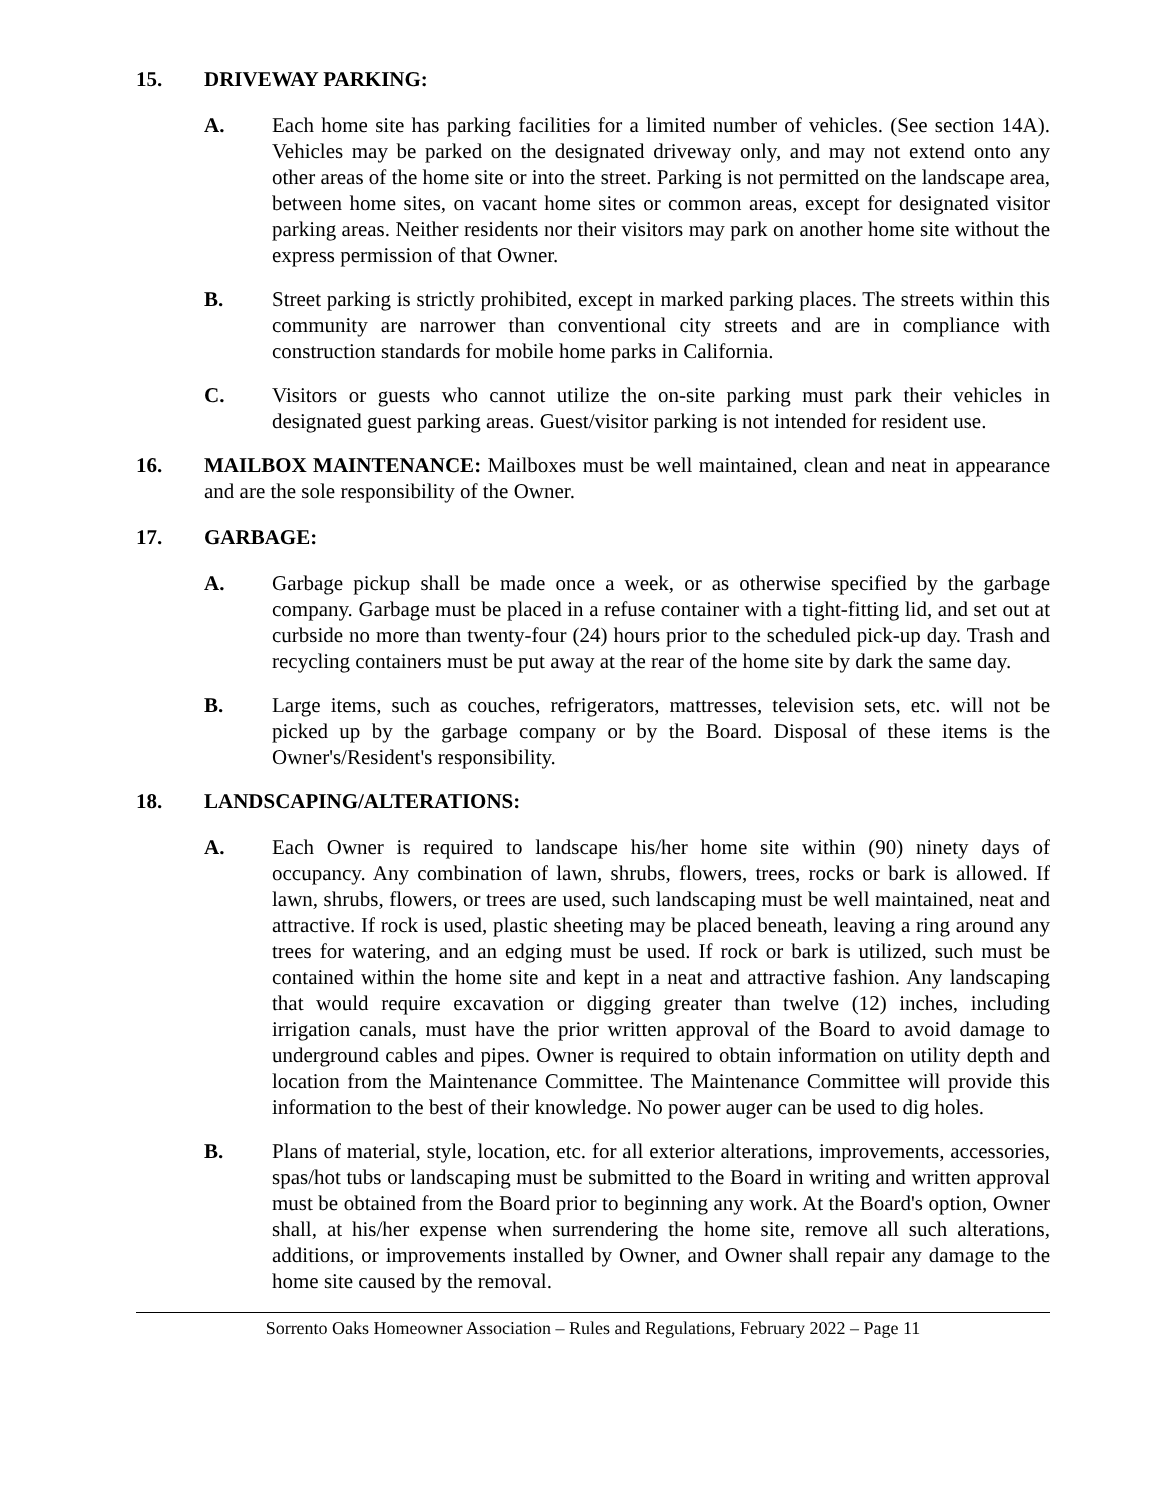15. DRIVEWAY PARKING:
A. Each home site has parking facilities for a limited number of vehicles. (See section 14A). Vehicles may be parked on the designated driveway only, and may not extend onto any other areas of the home site or into the street. Parking is not permitted on the landscape area, between home sites, on vacant home sites or common areas, except for designated visitor parking areas. Neither residents nor their visitors may park on another home site without the express permission of that Owner.
B. Street parking is strictly prohibited, except in marked parking places. The streets within this community are narrower than conventional city streets and are in compliance with construction standards for mobile home parks in California.
C. Visitors or guests who cannot utilize the on-site parking must park their vehicles in designated guest parking areas. Guest/visitor parking is not intended for resident use.
16. MAILBOX MAINTENANCE: Mailboxes must be well maintained, clean and neat in appearance and are the sole responsibility of the Owner.
17. GARBAGE:
A. Garbage pickup shall be made once a week, or as otherwise specified by the garbage company. Garbage must be placed in a refuse container with a tight-fitting lid, and set out at curbside no more than twenty-four (24) hours prior to the scheduled pick-up day. Trash and recycling containers must be put away at the rear of the home site by dark the same day.
B. Large items, such as couches, refrigerators, mattresses, television sets, etc. will not be picked up by the garbage company or by the Board. Disposal of these items is the Owner's/Resident's responsibility.
18. LANDSCAPING/ALTERATIONS:
A. Each Owner is required to landscape his/her home site within (90) ninety days of occupancy. Any combination of lawn, shrubs, flowers, trees, rocks or bark is allowed. If lawn, shrubs, flowers, or trees are used, such landscaping must be well maintained, neat and attractive. If rock is used, plastic sheeting may be placed beneath, leaving a ring around any trees for watering, and an edging must be used. If rock or bark is utilized, such must be contained within the home site and kept in a neat and attractive fashion. Any landscaping that would require excavation or digging greater than twelve (12) inches, including irrigation canals, must have the prior written approval of the Board to avoid damage to underground cables and pipes. Owner is required to obtain information on utility depth and location from the Maintenance Committee. The Maintenance Committee will provide this information to the best of their knowledge. No power auger can be used to dig holes.
B. Plans of material, style, location, etc. for all exterior alterations, improvements, accessories, spas/hot tubs or landscaping must be submitted to the Board in writing and written approval must be obtained from the Board prior to beginning any work. At the Board's option, Owner shall, at his/her expense when surrendering the home site, remove all such alterations, additions, or improvements installed by Owner, and Owner shall repair any damage to the home site caused by the removal.
Sorrento Oaks Homeowner Association – Rules and Regulations, February 2022 – Page 11